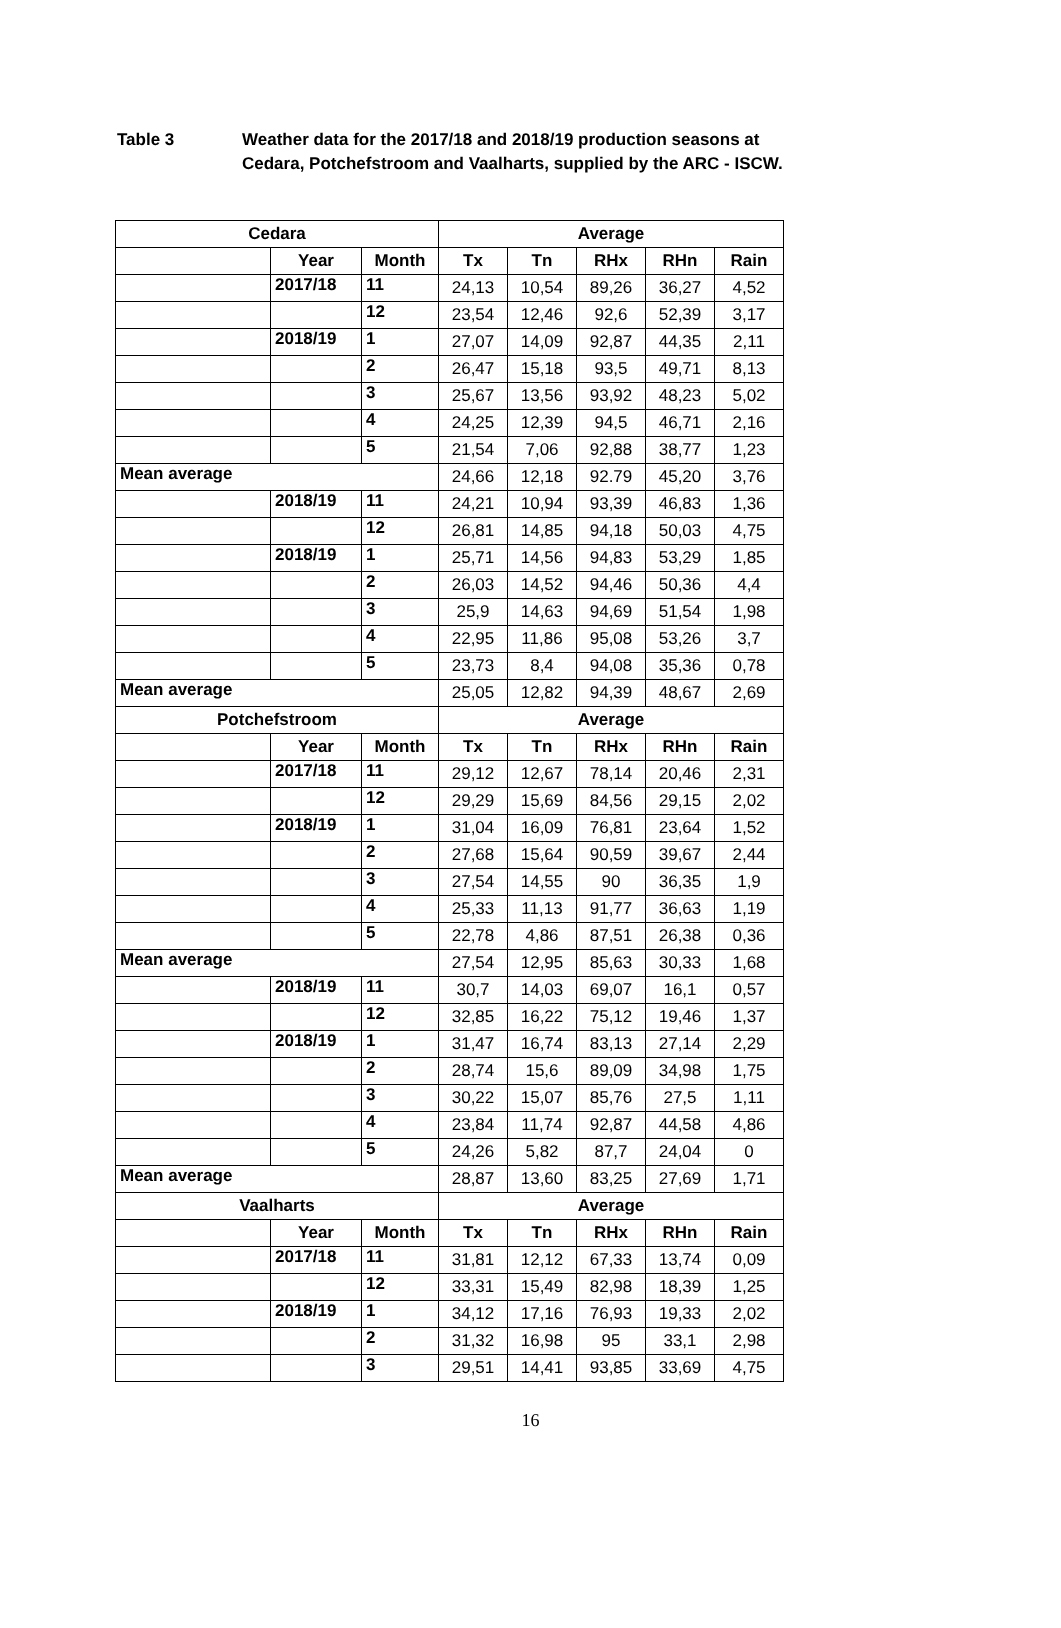Table 3 Weather data for the 2017/18 and 2018/19 production seasons at
Cedara, Potchefstroom and Vaalharts, supplied by the ARC - ISCW.
| Cedara | | | Average | | | | |
| --- | --- | --- | --- | --- | --- | --- | --- |
| | Year | Month | Tx | Tn | RHx | RHn | Rain |
| | 2017/18 | 11 | 24,13 | 10,54 | 89,26 | 36,27 | 4,52 |
| | | 12 | 23,54 | 12,46 | 92,6 | 52,39 | 3,17 |
| | 2018/19 | 1 | 27,07 | 14,09 | 92,87 | 44,35 | 2,11 |
| | | 2 | 26,47 | 15,18 | 93,5 | 49,71 | 8,13 |
| | | 3 | 25,67 | 13,56 | 93,92 | 48,23 | 5,02 |
| | | 4 | 24,25 | 12,39 | 94,5 | 46,71 | 2,16 |
| | | 5 | 21,54 | 7,06 | 92,88 | 38,77 | 1,23 |
| Mean average | | | 24,66 | 12,18 | 92.79 | 45,20 | 3,76 |
| | 2018/19 | 11 | 24,21 | 10,94 | 93,39 | 46,83 | 1,36 |
| | | 12 | 26,81 | 14,85 | 94,18 | 50,03 | 4,75 |
| | 2018/19 | 1 | 25,71 | 14,56 | 94,83 | 53,29 | 1,85 |
| | | 2 | 26,03 | 14,52 | 94,46 | 50,36 | 4,4 |
| | | 3 | 25,9 | 14,63 | 94,69 | 51,54 | 1,98 |
| | | 4 | 22,95 | 11,86 | 95,08 | 53,26 | 3,7 |
| | | 5 | 23,73 | 8,4 | 94,08 | 35,36 | 0,78 |
| Mean average | | | 25,05 | 12,82 | 94,39 | 48,67 | 2,69 |
| Potchefstroom | | | Average | | | | |
| | Year | Month | Tx | Tn | RHx | RHn | Rain |
| | 2017/18 | 11 | 29,12 | 12,67 | 78,14 | 20,46 | 2,31 |
| | | 12 | 29,29 | 15,69 | 84,56 | 29,15 | 2,02 |
| | 2018/19 | 1 | 31,04 | 16,09 | 76,81 | 23,64 | 1,52 |
| | | 2 | 27,68 | 15,64 | 90,59 | 39,67 | 2,44 |
| | | 3 | 27,54 | 14,55 | 90 | 36,35 | 1,9 |
| | | 4 | 25,33 | 11,13 | 91,77 | 36,63 | 1,19 |
| | | 5 | 22,78 | 4,86 | 87,51 | 26,38 | 0,36 |
| Mean average | | | 27,54 | 12,95 | 85,63 | 30,33 | 1,68 |
| | 2018/19 | 11 | 30,7 | 14,03 | 69,07 | 16,1 | 0,57 |
| | | 12 | 32,85 | 16,22 | 75,12 | 19,46 | 1,37 |
| | 2018/19 | 1 | 31,47 | 16,74 | 83,13 | 27,14 | 2,29 |
| | | 2 | 28,74 | 15,6 | 89,09 | 34,98 | 1,75 |
| | | 3 | 30,22 | 15,07 | 85,76 | 27,5 | 1,11 |
| | | 4 | 23,84 | 11,74 | 92,87 | 44,58 | 4,86 |
| | | 5 | 24,26 | 5,82 | 87,7 | 24,04 | 0 |
| Mean average | | | 28,87 | 13,60 | 83,25 | 27,69 | 1,71 |
| Vaalharts | | | Average | | | | |
| | Year | Month | Tx | Tn | RHx | RHn | Rain |
| | 2017/18 | 11 | 31,81 | 12,12 | 67,33 | 13,74 | 0,09 |
| | | 12 | 33,31 | 15,49 | 82,98 | 18,39 | 1,25 |
| | 2018/19 | 1 | 34,12 | 17,16 | 76,93 | 19,33 | 2,02 |
| | | 2 | 31,32 | 16,98 | 95 | 33,1 | 2,98 |
| | | 3 | 29,51 | 14,41 | 93,85 | 33,69 | 4,75 |
16